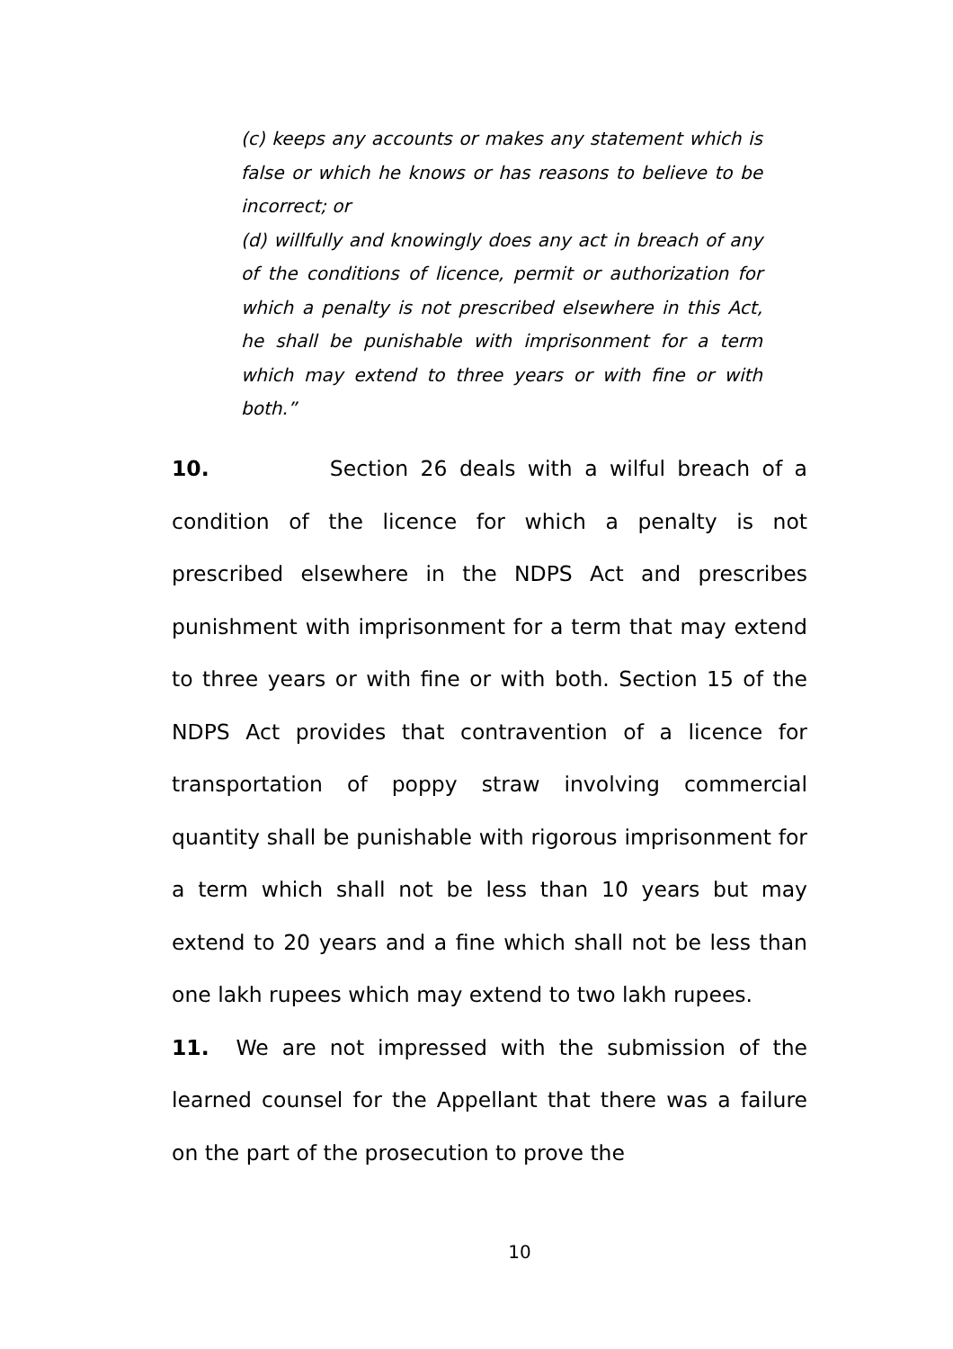(c) keeps any accounts or makes any statement which is false or which he knows or has reasons to believe to be incorrect; or
(d) willfully and knowingly does any act in breach of any of the conditions of licence, permit or authorization for which a penalty is not prescribed elsewhere in this Act, he shall be punishable with imprisonment for a term which may extend to three years or with fine or with both.”
10. Section 26 deals with a wilful breach of a condition of the licence for which a penalty is not prescribed elsewhere in the NDPS Act and prescribes punishment with imprisonment for a term that may extend to three years or with fine or with both. Section 15 of the NDPS Act provides that contravention of a licence for transportation of poppy straw involving commercial quantity shall be punishable with rigorous imprisonment for a term which shall not be less than 10 years but may extend to 20 years and a fine which shall not be less than one lakh rupees which may extend to two lakh rupees.
11. We are not impressed with the submission of the learned counsel for the Appellant that there was a failure on the part of the prosecution to prove the
10